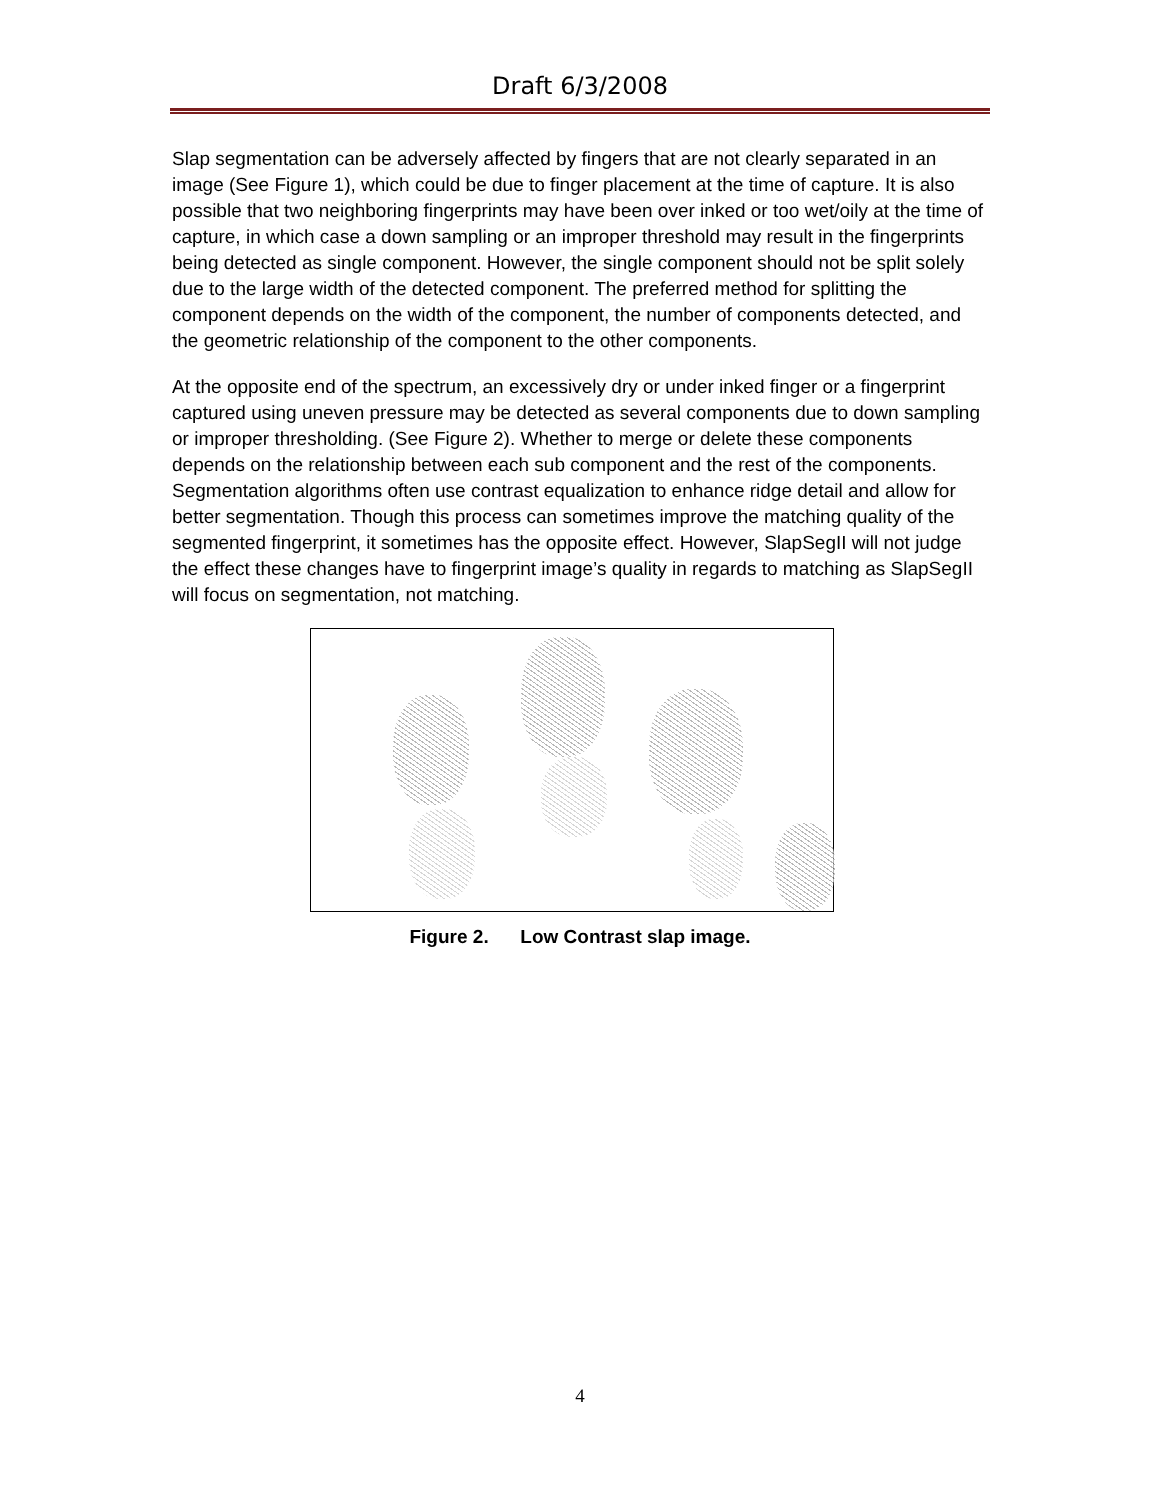Draft 6/3/2008
Slap segmentation can be adversely affected by fingers that are not clearly separated in an image (See Figure 1), which could be due to finger placement at the time of capture. It is also possible that two neighboring fingerprints may have been over inked or too wet/oily at the time of capture, in which case a down sampling or an improper threshold may result in the fingerprints being detected as single component. However, the single component should not be split solely due to the large width of the detected component. The preferred method for splitting the component depends on the width of the component, the number of components detected, and the geometric relationship of the component to the other components.
At the opposite end of the spectrum, an excessively dry or under inked finger or a fingerprint captured using uneven pressure may be detected as several components due to down sampling or improper thresholding. (See Figure 2). Whether to merge or delete these components depends on the relationship between each sub component and the rest of the components. Segmentation algorithms often use contrast equalization to enhance ridge detail and allow for better segmentation. Though this process can sometimes improve the matching quality of the segmented fingerprint, it sometimes has the opposite effect. However, SlapSegII will not judge the effect these changes have to fingerprint image’s quality in regards to matching as SlapSegII will focus on segmentation, not matching.
Figure 2. Low Contrast slap image.
4